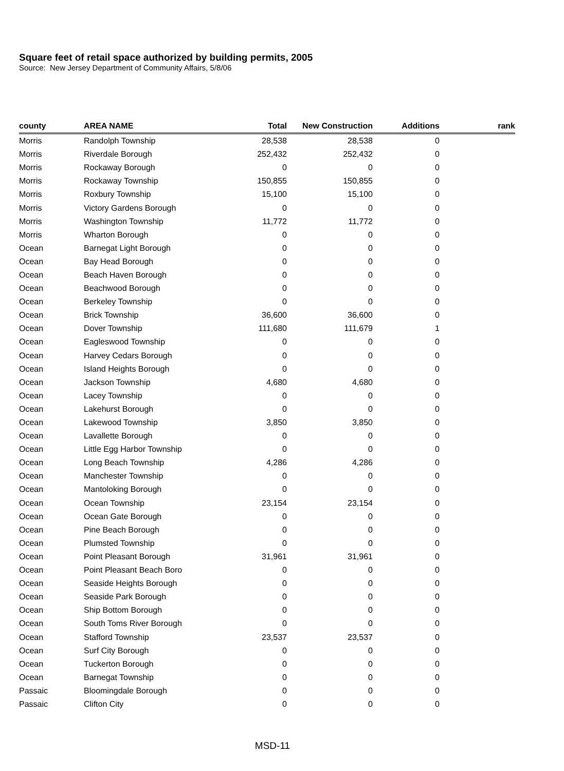Square feet of retail space authorized by building permits, 2005
Source: New Jersey Department of Community Affairs, 5/8/06
| county | AREA NAME | Total | New Construction | Additions | rank |
| --- | --- | --- | --- | --- | --- |
| Morris | Randolph Township | 28,538 | 28,538 | 0 | |
| Morris | Riverdale Borough | 252,432 | 252,432 | 0 | |
| Morris | Rockaway Borough | 0 | 0 | 0 | |
| Morris | Rockaway Township | 150,855 | 150,855 | 0 | |
| Morris | Roxbury Township | 15,100 | 15,100 | 0 | |
| Morris | Victory Gardens Borough | 0 | 0 | 0 | |
| Morris | Washington Township | 11,772 | 11,772 | 0 | |
| Morris | Wharton Borough | 0 | 0 | 0 | |
| Ocean | Barnegat Light Borough | 0 | 0 | 0 | |
| Ocean | Bay Head Borough | 0 | 0 | 0 | |
| Ocean | Beach Haven Borough | 0 | 0 | 0 | |
| Ocean | Beachwood Borough | 0 | 0 | 0 | |
| Ocean | Berkeley Township | 0 | 0 | 0 | |
| Ocean | Brick Township | 36,600 | 36,600 | 0 | |
| Ocean | Dover Township | 111,680 | 111,679 | 1 | |
| Ocean | Eagleswood Township | 0 | 0 | 0 | |
| Ocean | Harvey Cedars Borough | 0 | 0 | 0 | |
| Ocean | Island Heights Borough | 0 | 0 | 0 | |
| Ocean | Jackson Township | 4,680 | 4,680 | 0 | |
| Ocean | Lacey Township | 0 | 0 | 0 | |
| Ocean | Lakehurst Borough | 0 | 0 | 0 | |
| Ocean | Lakewood Township | 3,850 | 3,850 | 0 | |
| Ocean | Lavallette Borough | 0 | 0 | 0 | |
| Ocean | Little Egg Harbor Township | 0 | 0 | 0 | |
| Ocean | Long Beach Township | 4,286 | 4,286 | 0 | |
| Ocean | Manchester Township | 0 | 0 | 0 | |
| Ocean | Mantoloking Borough | 0 | 0 | 0 | |
| Ocean | Ocean Township | 23,154 | 23,154 | 0 | |
| Ocean | Ocean Gate Borough | 0 | 0 | 0 | |
| Ocean | Pine Beach Borough | 0 | 0 | 0 | |
| Ocean | Plumsted Township | 0 | 0 | 0 | |
| Ocean | Point Pleasant Borough | 31,961 | 31,961 | 0 | |
| Ocean | Point Pleasant Beach Boro | 0 | 0 | 0 | |
| Ocean | Seaside Heights Borough | 0 | 0 | 0 | |
| Ocean | Seaside Park Borough | 0 | 0 | 0 | |
| Ocean | Ship Bottom Borough | 0 | 0 | 0 | |
| Ocean | South Toms River Borough | 0 | 0 | 0 | |
| Ocean | Stafford Township | 23,537 | 23,537 | 0 | |
| Ocean | Surf City Borough | 0 | 0 | 0 | |
| Ocean | Tuckerton Borough | 0 | 0 | 0 | |
| Ocean | Barnegat Township | 0 | 0 | 0 | |
| Passaic | Bloomingdale Borough | 0 | 0 | 0 | |
| Passaic | Clifton City | 0 | 0 | 0 | |
MSD-11